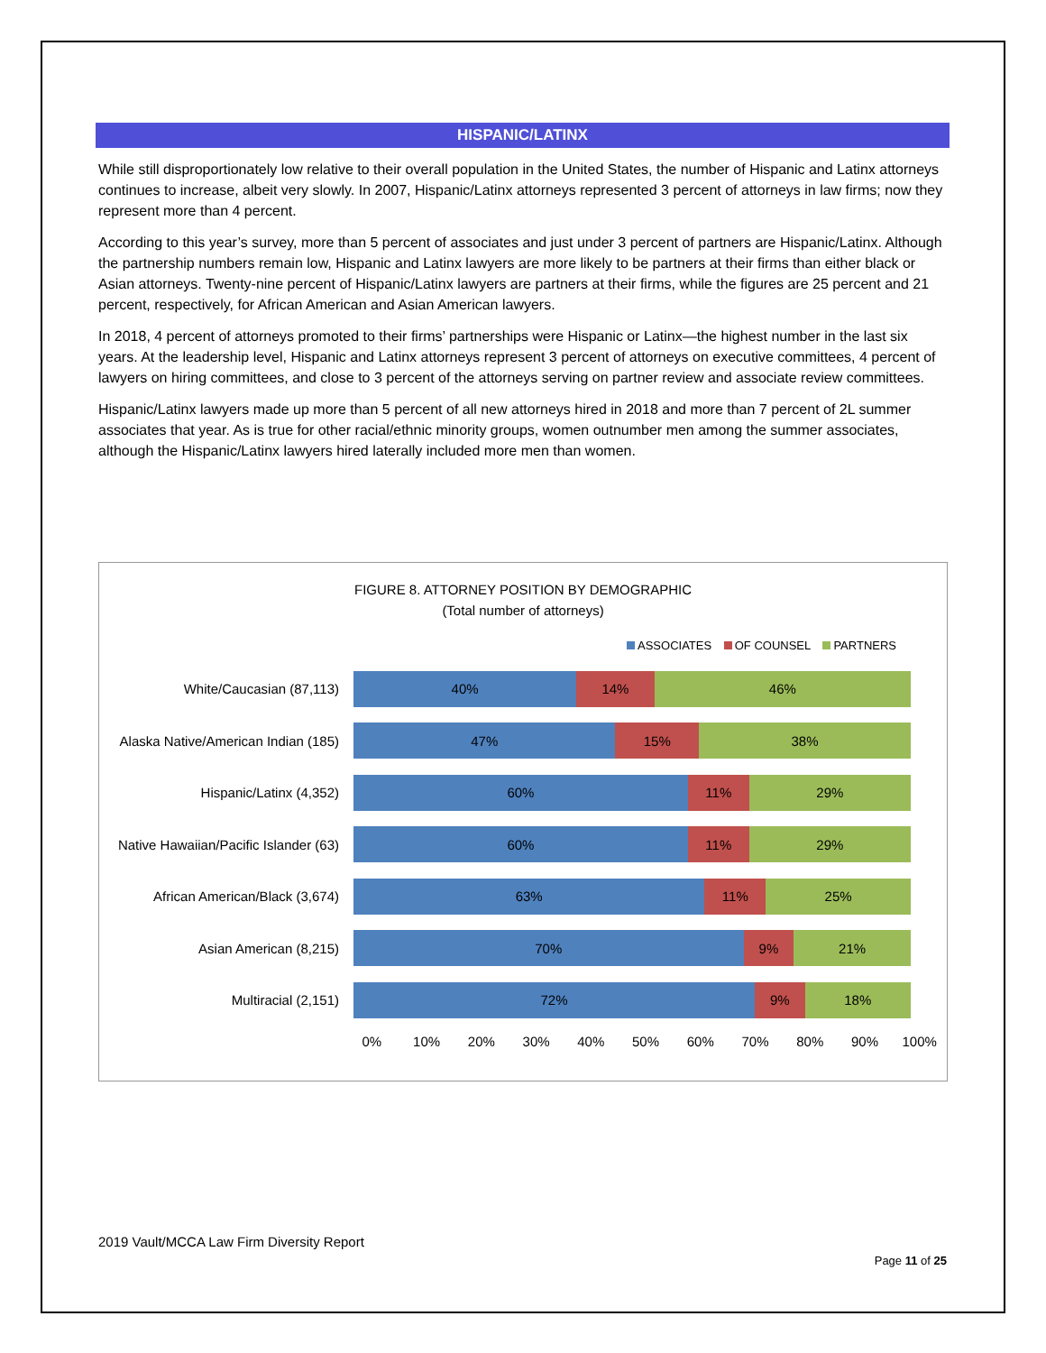HISPANIC/LATINX
While still disproportionately low relative to their overall population in the United States, the number of Hispanic and Latinx attorneys continues to increase, albeit very slowly. In 2007, Hispanic/Latinx attorneys represented 3 percent of attorneys in law firms; now they represent more than 4 percent.
According to this year’s survey, more than 5 percent of associates and just under 3 percent of partners are Hispanic/Latinx. Although the partnership numbers remain low, Hispanic and Latinx lawyers are more likely to be partners at their firms than either black or Asian attorneys. Twenty-nine percent of Hispanic/Latinx lawyers are partners at their firms, while the figures are 25 percent and 21 percent, respectively, for African American and Asian American lawyers.
In 2018, 4 percent of attorneys promoted to their firms’ partnerships were Hispanic or Latinx—the highest number in the last six years. At the leadership level, Hispanic and Latinx attorneys represent 3 percent of attorneys on executive committees, 4 percent of lawyers on hiring committees, and close to 3 percent of the attorneys serving on partner review and associate review committees.
Hispanic/Latinx lawyers made up more than 5 percent of all new attorneys hired in 2018 and more than 7 percent of 2L summer associates that year. As is true for other racial/ethnic minority groups, women outnumber men among the summer associates, although the Hispanic/Latinx lawyers hired laterally included more men than women.
FIGURE 8. ATTORNEY POSITION BY DEMOGRAPHIC
(Total number of attorneys)
ASSOCIATES OF COUNSEL PARTNERS
White/Caucasian (87,113)
40% 14% 46%
Alaska Native/American Indian (185)
47% 15% 38%
Hispanic/Latinx (4,352)
60% 11% 29%
Native Hawaiian/Pacific Islander (63)
60% 11% 29%
African American/Black (3,674)
63% 11% 25%
Asian American (8,215)
70% 9% 21%
Multiracial (2,151)
72% 9% 18%
0% 10% 20% 30% 40% 50% 60% 70% 80% 90% 100%
2019 Vault/MCCA Law Firm Diversity Report
Page 11 of 25